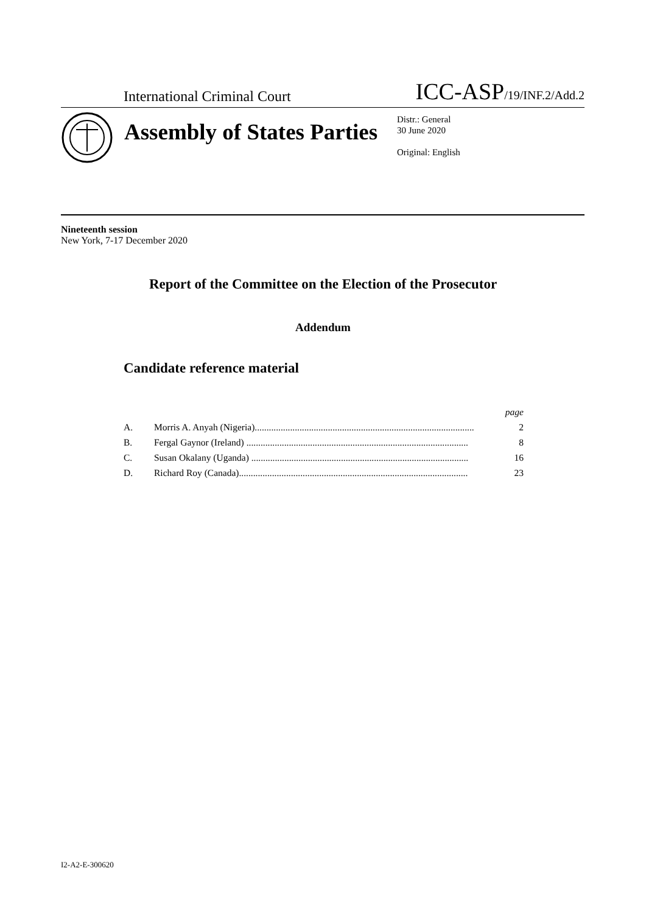International Criminal Court ICC-ASP/19/INF.2/Add.2
Assembly of States Parties
Distr.: General
30 June 2020
Original: English
Nineteenth session
New York, 7-17 December 2020
Report of the Committee on the Election of the Prosecutor
Addendum
Candidate reference material
page
A. Morris A. Anyah (Nigeria)............................................................................................. 2
B. Fergal Gaynor (Ireland) .............................................................................................. 8
C. Susan Okalany (Uganda) ............................................................................................ 16
D. Richard Roy (Canada)................................................................................................. 23
I2-A2-E-300620